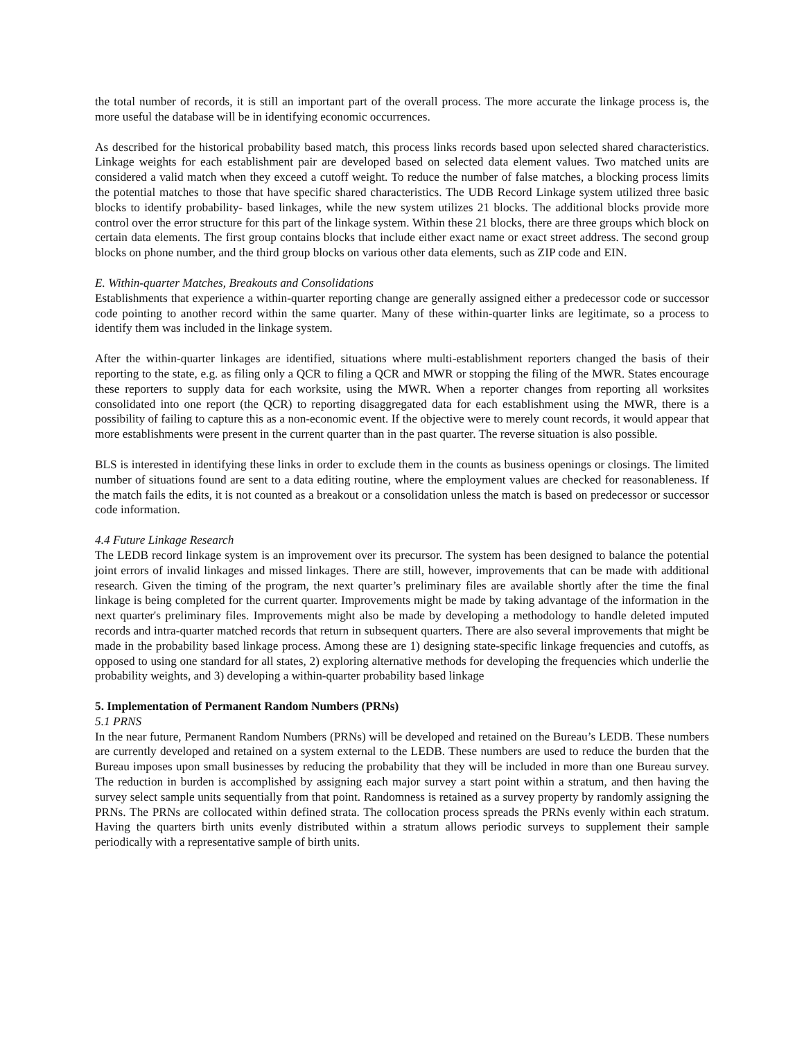the total number of records, it is still an important part of the overall process. The more accurate the linkage process is, the more useful the database will be in identifying economic occurrences.
As described for the historical probability based match, this process links records based upon selected shared characteristics. Linkage weights for each establishment pair are developed based on selected data element values. Two matched units are considered a valid match when they exceed a cutoff weight. To reduce the number of false matches, a blocking process limits the potential matches to those that have specific shared characteristics. The UDB Record Linkage system utilized three basic blocks to identify probability- based linkages, while the new system utilizes 21 blocks. The additional blocks provide more control over the error structure for this part of the linkage system. Within these 21 blocks, there are three groups which block on certain data elements. The first group contains blocks that include either exact name or exact street address. The second group blocks on phone number, and the third group blocks on various other data elements, such as ZIP code and EIN.
E. Within-quarter Matches, Breakouts and Consolidations
Establishments that experience a within-quarter reporting change are generally assigned either a predecessor code or successor code pointing to another record within the same quarter. Many of these within-quarter links are legitimate, so a process to identify them was included in the linkage system.
After the within-quarter linkages are identified, situations where multi-establishment reporters changed the basis of their reporting to the state, e.g. as filing only a QCR to filing a QCR and MWR or stopping the filing of the MWR. States encourage these reporters to supply data for each worksite, using the MWR. When a reporter changes from reporting all worksites consolidated into one report (the QCR) to reporting disaggregated data for each establishment using the MWR, there is a possibility of failing to capture this as a non-economic event. If the objective were to merely count records, it would appear that more establishments were present in the current quarter than in the past quarter. The reverse situation is also possible.
BLS is interested in identifying these links in order to exclude them in the counts as business openings or closings. The limited number of situations found are sent to a data editing routine, where the employment values are checked for reasonableness. If the match fails the edits, it is not counted as a breakout or a consolidation unless the match is based on predecessor or successor code information.
4.4 Future Linkage Research
The LEDB record linkage system is an improvement over its precursor. The system has been designed to balance the potential joint errors of invalid linkages and missed linkages. There are still, however, improvements that can be made with additional research. Given the timing of the program, the next quarter’s preliminary files are available shortly after the time the final linkage is being completed for the current quarter. Improvements might be made by taking advantage of the information in the next quarter's preliminary files. Improvements might also be made by developing a methodology to handle deleted imputed records and intra-quarter matched records that return in subsequent quarters. There are also several improvements that might be made in the probability based linkage process. Among these are 1) designing state-specific linkage frequencies and cutoffs, as opposed to using one standard for all states, 2) exploring alternative methods for developing the frequencies which underlie the probability weights, and 3) developing a within-quarter probability based linkage
5. Implementation of Permanent Random Numbers (PRNs)
5.1 PRNS
In the near future, Permanent Random Numbers (PRNs) will be developed and retained on the Bureau’s LEDB. These numbers are currently developed and retained on a system external to the LEDB. These numbers are used to reduce the burden that the Bureau imposes upon small businesses by reducing the probability that they will be included in more than one Bureau survey. The reduction in burden is accomplished by assigning each major survey a start point within a stratum, and then having the survey select sample units sequentially from that point. Randomness is retained as a survey property by randomly assigning the PRNs. The PRNs are collocated within defined strata. The collocation process spreads the PRNs evenly within each stratum. Having the quarters birth units evenly distributed within a stratum allows periodic surveys to supplement their sample periodically with a representative sample of birth units.